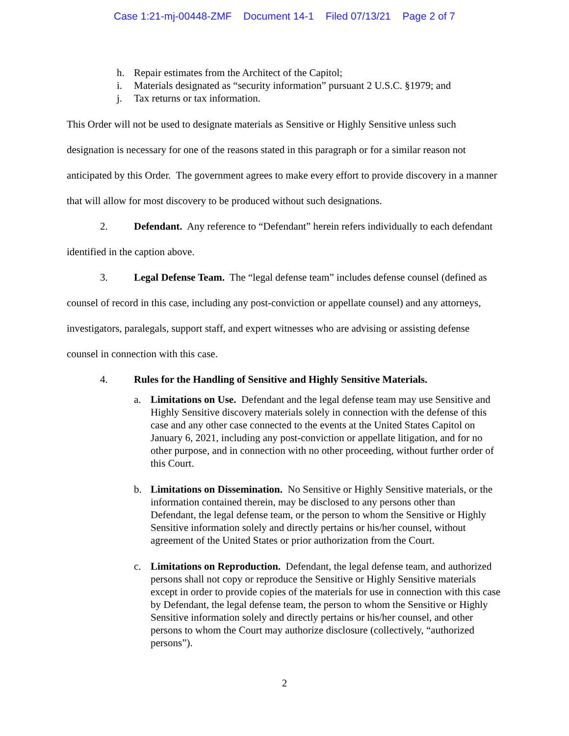Case 1:21-mj-00448-ZMF Document 14-1 Filed 07/13/21 Page 2 of 7
h. Repair estimates from the Architect of the Capitol;
i. Materials designated as “security information” pursuant 2 U.S.C. §1979; and
j. Tax returns or tax information.
This Order will not be used to designate materials as Sensitive or Highly Sensitive unless such designation is necessary for one of the reasons stated in this paragraph or for a similar reason not anticipated by this Order. The government agrees to make every effort to provide discovery in a manner that will allow for most discovery to be produced without such designations.
2. Defendant. Any reference to “Defendant” herein refers individually to each defendant identified in the caption above.
3. Legal Defense Team. The “legal defense team” includes defense counsel (defined as counsel of record in this case, including any post-conviction or appellate counsel) and any attorneys, investigators, paralegals, support staff, and expert witnesses who are advising or assisting defense counsel in connection with this case.
4. Rules for the Handling of Sensitive and Highly Sensitive Materials.
a. Limitations on Use. Defendant and the legal defense team may use Sensitive and Highly Sensitive discovery materials solely in connection with the defense of this case and any other case connected to the events at the United States Capitol on January 6, 2021, including any post-conviction or appellate litigation, and for no other purpose, and in connection with no other proceeding, without further order of this Court.
b. Limitations on Dissemination. No Sensitive or Highly Sensitive materials, or the information contained therein, may be disclosed to any persons other than Defendant, the legal defense team, or the person to whom the Sensitive or Highly Sensitive information solely and directly pertains or his/her counsel, without agreement of the United States or prior authorization from the Court.
c. Limitations on Reproduction. Defendant, the legal defense team, and authorized persons shall not copy or reproduce the Sensitive or Highly Sensitive materials except in order to provide copies of the materials for use in connection with this case by Defendant, the legal defense team, the person to whom the Sensitive or Highly Sensitive information solely and directly pertains or his/her counsel, and other persons to whom the Court may authorize disclosure (collectively, “authorized persons”).
2